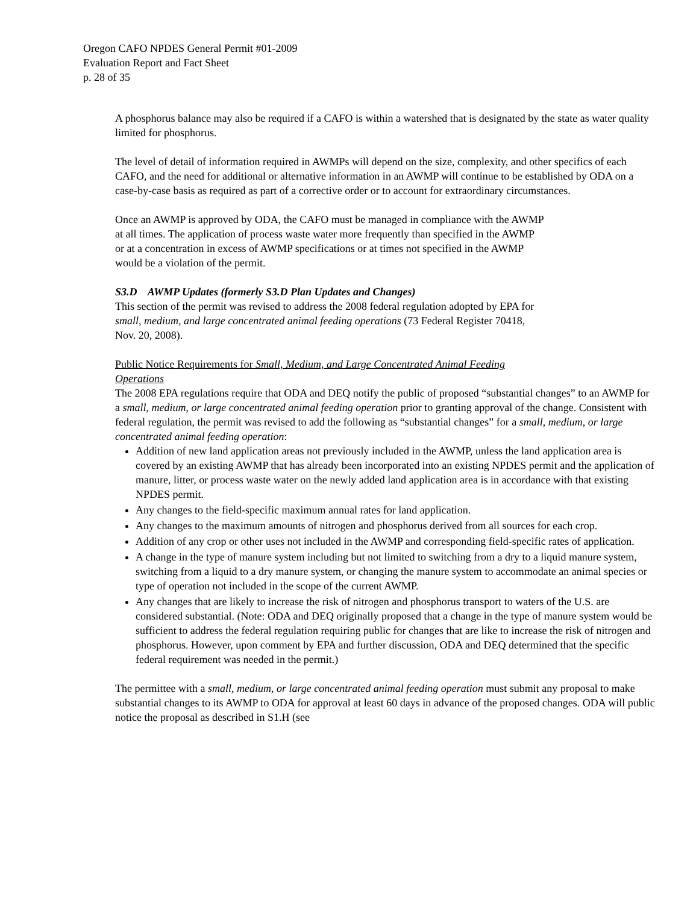Oregon CAFO NPDES General Permit #01-2009
Evaluation Report and Fact Sheet
p. 28 of 35
A phosphorus balance may also be required if a CAFO is within a watershed that is designated by the state as water quality limited for phosphorus.
The level of detail of information required in AWMPs will depend on the size, complexity, and other specifics of each CAFO, and the need for additional or alternative information in an AWMP will continue to be established by ODA on a case-by-case basis as required as part of a corrective order or to account for extraordinary circumstances.
Once an AWMP is approved by ODA, the CAFO must be managed in compliance with the AWMP
at all times. The application of process waste water more frequently than specified in the AWMP
or at a concentration in excess of AWMP specifications or at times not specified in the AWMP
would be a violation of the permit.
S3.D AWMP Updates (formerly S3.D Plan Updates and Changes)
This section of the permit was revised to address the 2008 federal regulation adopted by EPA for
small, medium, and large concentrated animal feeding operations (73 Federal Register 70418,
Nov. 20, 2008).
Public Notice Requirements for Small, Medium, and Large Concentrated Animal Feeding
Operations
The 2008 EPA regulations require that ODA and DEQ notify the public of proposed “substantial changes” to an AWMP for a small, medium, or large concentrated animal feeding operation prior to granting approval of the change. Consistent with federal regulation, the permit was revised to add the following as “substantial changes” for a small, medium, or large concentrated animal feeding operation:
Addition of new land application areas not previously included in the AWMP, unless the land application area is covered by an existing AWMP that has already been incorporated into an existing NPDES permit and the application of manure, litter, or process waste water on the newly added land application area is in accordance with that existing NPDES permit.
Any changes to the field-specific maximum annual rates for land application.
Any changes to the maximum amounts of nitrogen and phosphorus derived from all sources for each crop.
Addition of any crop or other uses not included in the AWMP and corresponding field-specific rates of application.
A change in the type of manure system including but not limited to switching from a dry to a liquid manure system, switching from a liquid to a dry manure system, or changing the manure system to accommodate an animal species or type of operation not included in the scope of the current AWMP.
Any changes that are likely to increase the risk of nitrogen and phosphorus transport to waters of the U.S. are considered substantial. (Note: ODA and DEQ originally proposed that a change in the type of manure system would be sufficient to address the federal regulation requiring public for changes that are like to increase the risk of nitrogen and phosphorus. However, upon comment by EPA and further discussion, ODA and DEQ determined that the specific federal requirement was needed in the permit.)
The permittee with a small, medium, or large concentrated animal feeding operation must submit any proposal to make substantial changes to its AWMP to ODA for approval at least 60 days in advance of the proposed changes. ODA will public notice the proposal as described in S1.H (see